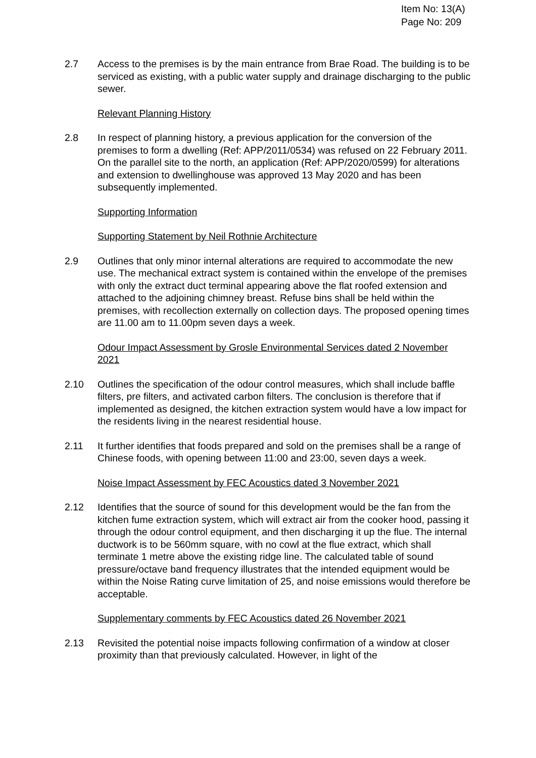Item No: 13(A)
Page No: 209
2.7 Access to the premises is by the main entrance from Brae Road. The building is to be serviced as existing, with a public water supply and drainage discharging to the public sewer.
Relevant Planning History
2.8 In respect of planning history, a previous application for the conversion of the premises to form a dwelling (Ref: APP/2011/0534) was refused on 22 February 2011. On the parallel site to the north, an application (Ref: APP/2020/0599) for alterations and extension to dwellinghouse was approved 13 May 2020 and has been subsequently implemented.
Supporting Information
Supporting Statement by Neil Rothnie Architecture
2.9 Outlines that only minor internal alterations are required to accommodate the new use. The mechanical extract system is contained within the envelope of the premises with only the extract duct terminal appearing above the flat roofed extension and attached to the adjoining chimney breast. Refuse bins shall be held within the premises, with recollection externally on collection days. The proposed opening times are 11.00 am to 11.00pm seven days a week.
Odour Impact Assessment by Grosle Environmental Services dated 2 November 2021
2.10 Outlines the specification of the odour control measures, which shall include baffle filters, pre filters, and activated carbon filters. The conclusion is therefore that if implemented as designed, the kitchen extraction system would have a low impact for the residents living in the nearest residential house.
2.11 It further identifies that foods prepared and sold on the premises shall be a range of Chinese foods, with opening between 11:00 and 23:00, seven days a week.
Noise Impact Assessment by FEC Acoustics dated 3 November 2021
2.12 Identifies that the source of sound for this development would be the fan from the kitchen fume extraction system, which will extract air from the cooker hood, passing it through the odour control equipment, and then discharging it up the flue. The internal ductwork is to be 560mm square, with no cowl at the flue extract, which shall terminate 1 metre above the existing ridge line. The calculated table of sound pressure/octave band frequency illustrates that the intended equipment would be within the Noise Rating curve limitation of 25, and noise emissions would therefore be acceptable.
Supplementary comments by FEC Acoustics dated 26 November 2021
2.13 Revisited the potential noise impacts following confirmation of a window at closer proximity than that previously calculated. However, in light of the